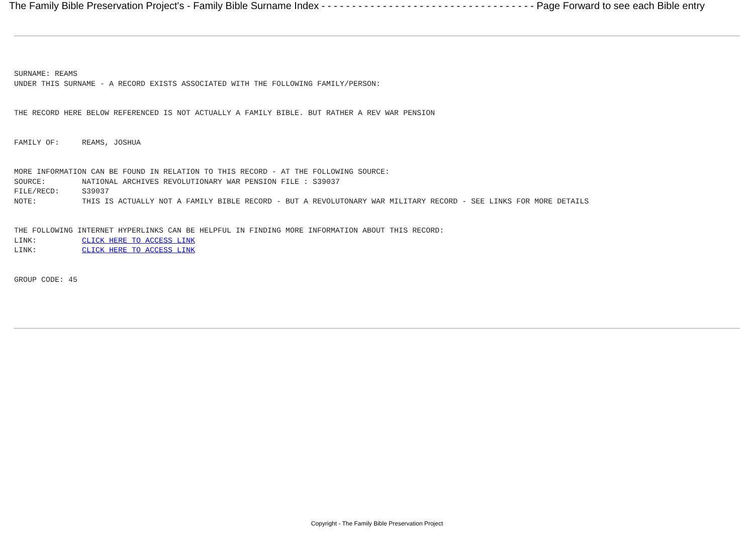The Family Bible Preservation Project's - Family Bible Surname Index - - - - - - - - - - - - - - - - - - - - - - - - - - - - - - - - - - - Page Forward to see each Bible entry
SURNAME: REAMS
UNDER THIS SURNAME - A RECORD EXISTS ASSOCIATED WITH THE FOLLOWING FAMILY/PERSON:
THE RECORD HERE BELOW REFERENCED IS NOT ACTUALLY A FAMILY BIBLE. BUT RATHER A REV WAR PENSION
FAMILY OF: REAMS, JOSHUA
MORE INFORMATION CAN BE FOUND IN RELATION TO THIS RECORD - AT THE FOLLOWING SOURCE:
SOURCE: NATIONAL ARCHIVES REVOLUTIONARY WAR PENSION FILE : S39037
FILE/RECD: S39037
NOTE: THIS IS ACTUALLY NOT A FAMILY BIBLE RECORD - BUT A REVOLUTONARY WAR MILITARY RECORD - SEE LINKS FOR MORE DETAILS
THE FOLLOWING INTERNET HYPERLINKS CAN BE HELPFUL IN FINDING MORE INFORMATION ABOUT THIS RECORD:
LINK: CLICK HERE TO ACCESS LINK
LINK: CLICK HERE TO ACCESS LINK
GROUP CODE: 45
Copyright - The Family Bible Preservation Project